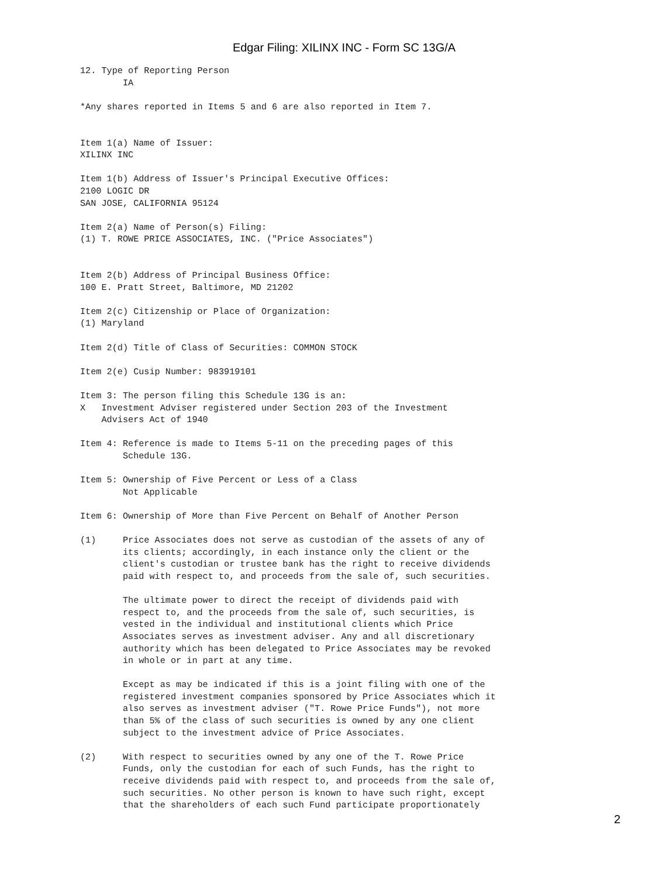Edgar Filing: XILINX INC - Form SC 13G/A
12. Type of Reporting Person
        IA

*Any shares reported in Items 5 and 6 are also reported in Item 7.


Item 1(a) Name of Issuer:
XILINX INC

Item 1(b) Address of Issuer's Principal Executive Offices:
2100 LOGIC DR
SAN JOSE, CALIFORNIA 95124

Item 2(a) Name of Person(s) Filing:
(1) T. ROWE PRICE ASSOCIATES, INC. ("Price Associates")


Item 2(b) Address of Principal Business Office:
100 E. Pratt Street, Baltimore, MD 21202

Item 2(c) Citizenship or Place of Organization:
(1) Maryland

Item 2(d) Title of Class of Securities: COMMON STOCK

Item 2(e) Cusip Number: 983919101

Item 3: The person filing this Schedule 13G is an:
X   Investment Adviser registered under Section 203 of the Investment
    Advisers Act of 1940

Item 4: Reference is made to Items 5-11 on the preceding pages of this
        Schedule 13G.

Item 5: Ownership of Five Percent or Less of a Class
        Not Applicable

Item 6: Ownership of More than Five Percent on Behalf of Another Person

(1)     Price Associates does not serve as custodian of the assets of any of
        its clients; accordingly, in each instance only the client or the
        client's custodian or trustee bank has the right to receive dividends
        paid with respect to, and proceeds from the sale of, such securities.

        The ultimate power to direct the receipt of dividends paid with
        respect to, and the proceeds from the sale of, such securities, is
        vested in the individual and institutional clients which Price
        Associates serves as investment adviser. Any and all discretionary
        authority which has been delegated to Price Associates may be revoked
        in whole or in part at any time.

        Except as may be indicated if this is a joint filing with one of the
        registered investment companies sponsored by Price Associates which it
        also serves as investment adviser ("T. Rowe Price Funds"), not more
        than 5% of the class of such securities is owned by any one client
        subject to the investment advice of Price Associates.

(2)     With respect to securities owned by any one of the T. Rowe Price
        Funds, only the custodian for each of such Funds, has the right to
        receive dividends paid with respect to, and proceeds from the sale of,
        such securities. No other person is known to have such right, except
        that the shareholders of each such Fund participate proportionately
2